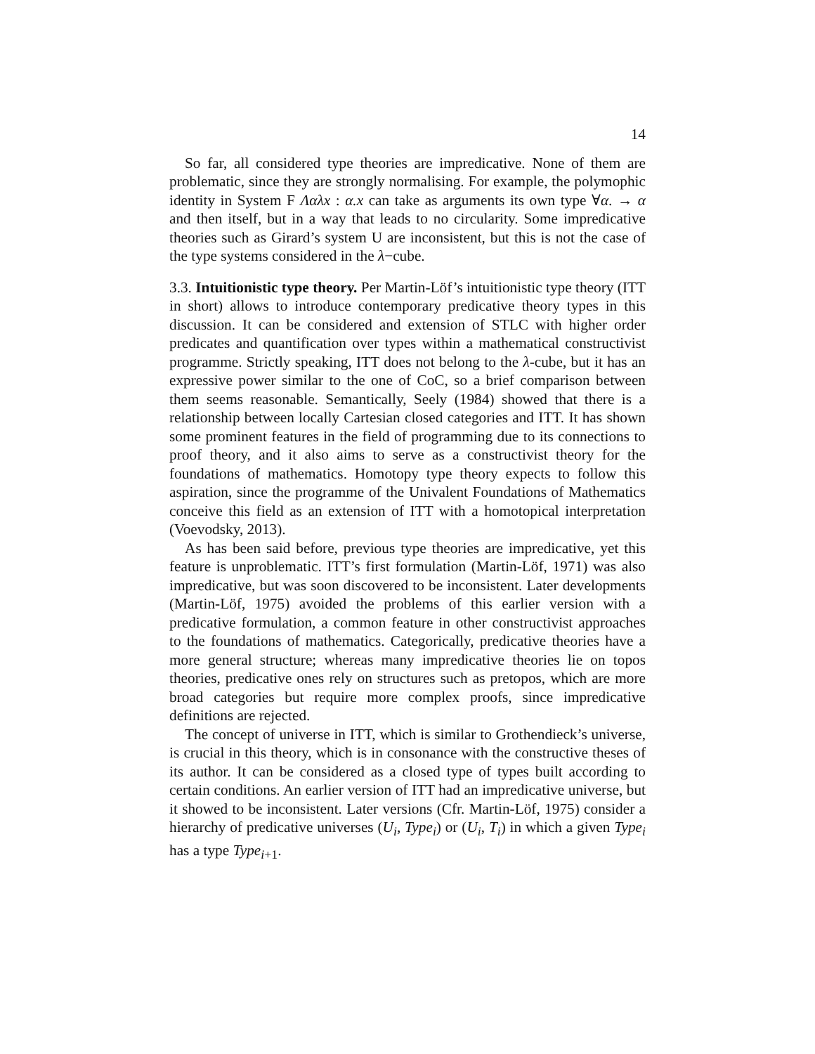14
So far, all considered type theories are impredicative. None of them are problematic, since they are strongly normalising. For example, the polymophic identity in System F Λαλx : α.x can take as arguments its own type ∀α. → α and then itself, but in a way that leads to no circularity. Some impredicative theories such as Girard’s system U are inconsistent, but this is not the case of the type systems considered in the λ−cube.
3.3. Intuitionistic type theory. Per Martin-Löf’s intuitionistic type theory (ITT in short) allows to introduce contemporary predicative theory types in this discussion. It can be considered and extension of STLC with higher order predicates and quantification over types within a mathematical constructivist programme. Strictly speaking, ITT does not belong to the λ-cube, but it has an expressive power similar to the one of CoC, so a brief comparison between them seems reasonable. Semantically, Seely (1984) showed that there is a relationship between locally Cartesian closed categories and ITT. It has shown some prominent features in the field of programming due to its connections to proof theory, and it also aims to serve as a constructivist theory for the foundations of mathematics. Homotopy type theory expects to follow this aspiration, since the programme of the Univalent Foundations of Mathematics conceive this field as an extension of ITT with a homotopical interpretation (Voevodsky, 2013).
As has been said before, previous type theories are impredicative, yet this feature is unproblematic. ITT’s first formulation (Martin-Löf, 1971) was also impredicative, but was soon discovered to be inconsistent. Later developments (Martin-Löf, 1975) avoided the problems of this earlier version with a predicative formulation, a common feature in other constructivist approaches to the foundations of mathematics. Categorically, predicative theories have a more general structure; whereas many impredicative theories lie on topos theories, predicative ones rely on structures such as pretopos, which are more broad categories but require more complex proofs, since impredicative definitions are rejected.
The concept of universe in ITT, which is similar to Grothendieck’s universe, is crucial in this theory, which is in consonance with the constructive theses of its author. It can be considered as a closed type of types built according to certain conditions. An earlier version of ITT had an impredicative universe, but it showed to be inconsistent. Later versions (Cfr. Martin-Löf, 1975) consider a hierarchy of predicative universes (U<sub>i</sub>, Type<sub>i</sub>) or (U<sub>i</sub>, T<sub>i</sub>) in which a given Type<sub>i</sub> has a type Type<sub>i+1</sub>.